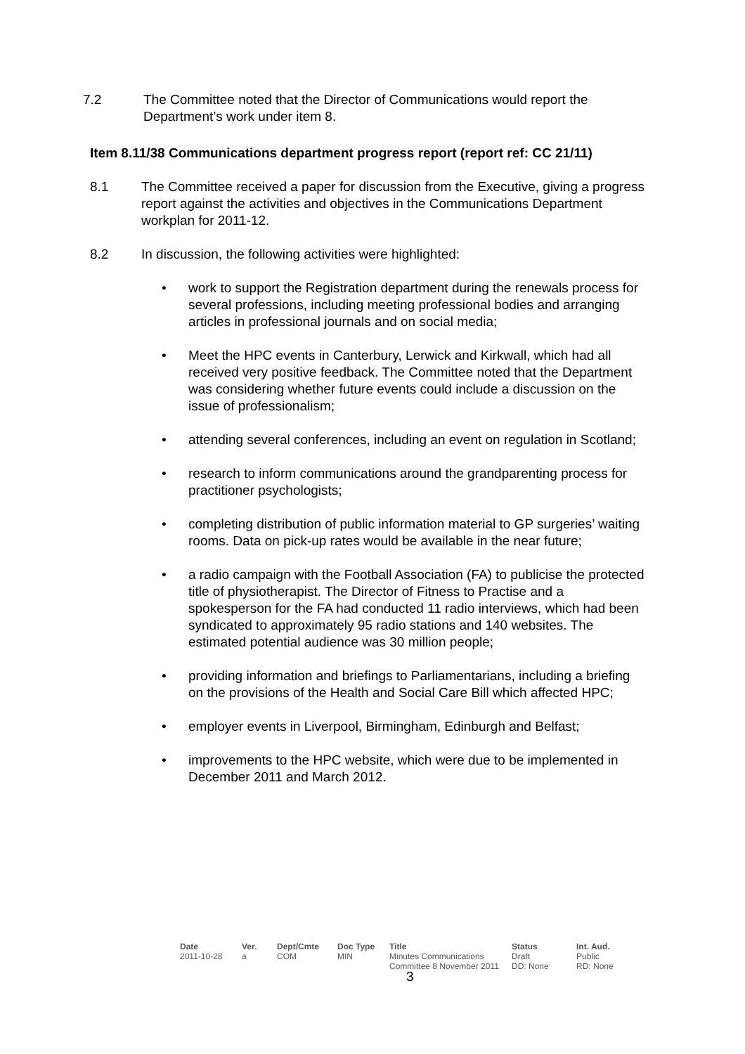7.2 The Committee noted that the Director of Communications would report the Department’s work under item 8.
Item 8.11/38 Communications department progress report (report ref: CC 21/11)
8.1 The Committee received a paper for discussion from the Executive, giving a progress report against the activities and objectives in the Communications Department workplan for 2011-12.
8.2 In discussion, the following activities were highlighted:
• work to support the Registration department during the renewals process for several professions, including meeting professional bodies and arranging articles in professional journals and on social media;
• Meet the HPC events in Canterbury, Lerwick and Kirkwall, which had all received very positive feedback. The Committee noted that the Department was considering whether future events could include a discussion on the issue of professionalism;
• attending several conferences, including an event on regulation in Scotland;
• research to inform communications around the grandparenting process for practitioner psychologists;
• completing distribution of public information material to GP surgeries’ waiting rooms. Data on pick-up rates would be available in the near future;
• a radio campaign with the Football Association (FA) to publicise the protected title of physiotherapist. The Director of Fitness to Practise and a spokesperson for the FA had conducted 11 radio interviews, which had been syndicated to approximately 95 radio stations and 140 websites. The estimated potential audience was 30 million people;
• providing information and briefings to Parliamentarians, including a briefing on the provisions of the Health and Social Care Bill which affected HPC;
• employer events in Liverpool, Birmingham, Edinburgh and Belfast;
• improvements to the HPC website, which were due to be implemented in December 2011 and March 2012.
| Date | Ver. | Dept/Cmte | Doc Type | Title | Status | Int. Aud. |
| --- | --- | --- | --- | --- | --- | --- |
| 2011-10-28 | a | COM | MIN | Minutes Communications Committee 8 November 2011 | Draft DD: None | Public RD: None |
3